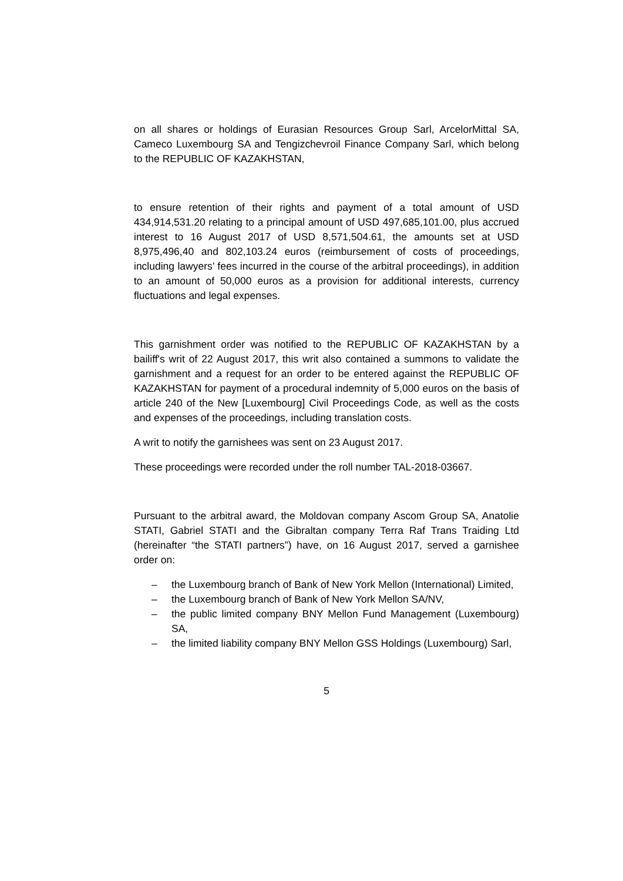on all shares or holdings of Eurasian Resources Group Sarl, ArcelorMittal SA, Cameco Luxembourg SA and Tengizchevroil Finance Company Sarl, which belong to the REPUBLIC OF KAZAKHSTAN,
to ensure retention of their rights and payment of a total amount of USD 434,914,531.20 relating to a principal amount of USD 497,685,101.00, plus accrued interest to 16 August 2017 of USD 8,571,504.61, the amounts set at USD 8,975,496,40 and 802,103.24 euros (reimbursement of costs of proceedings, including lawyers’ fees incurred in the course of the arbitral proceedings), in addition to an amount of 50,000 euros as a provision for additional interests, currency fluctuations and legal expenses.
This garnishment order was notified to the REPUBLIC OF KAZAKHSTAN by a bailiff's writ of 22 August 2017, this writ also contained a summons to validate the garnishment and a request for an order to be entered against the REPUBLIC OF KAZAKHSTAN for payment of a procedural indemnity of 5,000 euros on the basis of article 240 of the New [Luxembourg] Civil Proceedings Code, as well as the costs and expenses of the proceedings, including translation costs.
A writ to notify the garnishees was sent on 23 August 2017.
These proceedings were recorded under the roll number TAL-2018-03667.
Pursuant to the arbitral award, the Moldovan company Ascom Group SA, Anatolie STATI, Gabriel STATI and the Gibraltan company Terra Raf Trans Traiding Ltd (hereinafter “the STATI partners”) have, on 16 August 2017, served a garnishee order on:
– the Luxembourg branch of Bank of New York Mellon (International) Limited,
– the Luxembourg branch of Bank of New York Mellon SA/NV,
– the public limited company BNY Mellon Fund Management (Luxembourg) SA,
– the limited liability company BNY Mellon GSS Holdings (Luxembourg) Sarl,
5